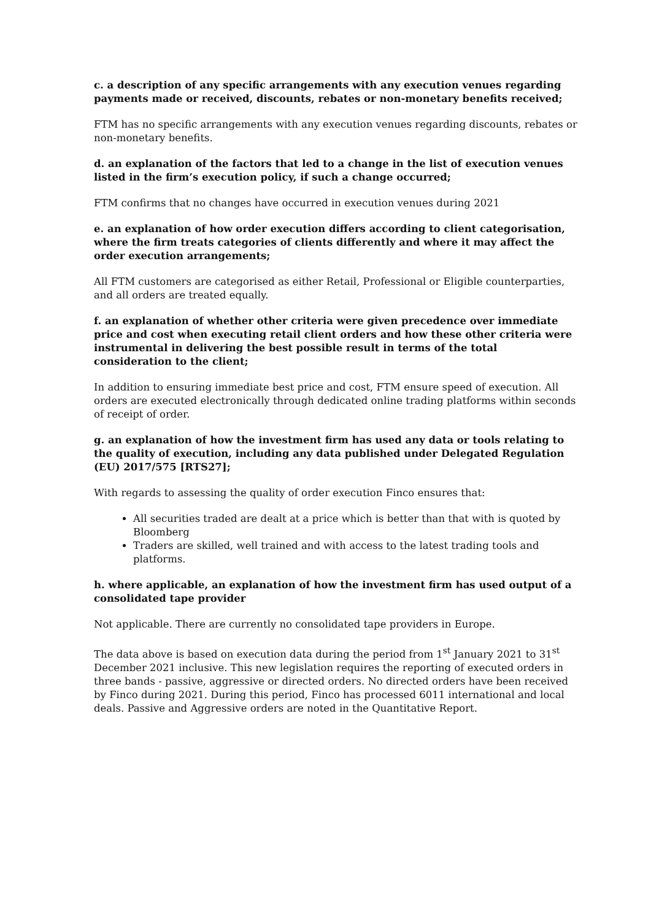c. a description of any specific arrangements with any execution venues regarding payments made or received, discounts, rebates or non-monetary benefits received;
FTM has no specific arrangements with any execution venues regarding discounts, rebates or non-monetary benefits.
d. an explanation of the factors that led to a change in the list of execution venues listed in the firm’s execution policy, if such a change occurred;
FTM confirms that no changes have occurred in execution venues during 2021
e. an explanation of how order execution differs according to client categorisation, where the firm treats categories of clients differently and where it may affect the order execution arrangements;
All FTM customers are categorised as either Retail, Professional or Eligible counterparties, and all orders are treated equally.
f. an explanation of whether other criteria were given precedence over immediate price and cost when executing retail client orders and how these other criteria were instrumental in delivering the best possible result in terms of the total consideration to the client;
In addition to ensuring immediate best price and cost, FTM ensure speed of execution. All orders are executed electronically through dedicated online trading platforms within seconds of receipt of order.
g. an explanation of how the investment firm has used any data or tools relating to the quality of execution, including any data published under Delegated Regulation (EU) 2017/575 [RTS27];
With regards to assessing the quality of order execution Finco ensures that:
All securities traded are dealt at a price which is better than that with is quoted by Bloomberg
Traders are skilled, well trained and with access to the latest trading tools and platforms.
h. where applicable, an explanation of how the investment firm has used output of a consolidated tape provider
Not applicable. There are currently no consolidated tape providers in Europe.
The data above is based on execution data during the period from 1<sup>st</sup> January 2021 to 31<sup>st</sup> December 2021 inclusive. This new legislation requires the reporting of executed orders in three bands - passive, aggressive or directed orders. No directed orders have been received by Finco during 2021. During this period, Finco has processed 6011 international and local deals. Passive and Aggressive orders are noted in the Quantitative Report.